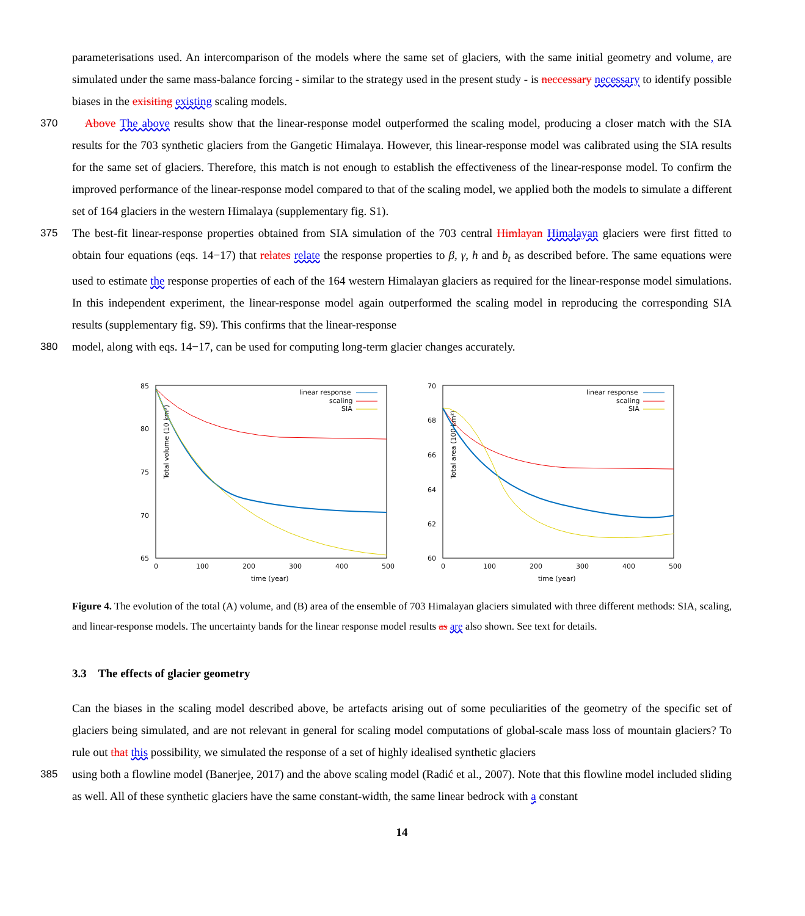parameterisations used. An intercomparison of the models where the same set of glaciers, with the same initial geometry and volume, are simulated under the same mass-balance forcing - similar to the strategy used in the present study - is neccessary necessary to identify possible biases in the exisiting existing scaling models.
370 Above The above results show that the linear-response model outperformed the scaling model, producing a closer match with the SIA results for the 703 synthetic glaciers from the Gangetic Himalaya. However, this linear-response model was calibrated using the SIA results for the same set of glaciers. Therefore, this match is not enough to establish the effectiveness of the linear-response model. To confirm the improved performance of the linear-response model compared to that of the scaling model, we applied both the models to simulate a different set of 164 glaciers in the western Himalaya (supplementary fig. S1).
375 The best-fit linear-response properties obtained from SIA simulation of the 703 central Himlayan Himalayan glaciers were first fitted to obtain four equations (eqs. 14−17) that relates relate the response properties to β, γ, h and b<sub>t</sub> as described before. The same equations were used to estimate the response properties of each of the 164 western Himalayan glaciers as required for the linear-response model simulations. In this independent experiment, the linear-response model again outperformed the scaling model in reproducing the corresponding SIA results (supplementary fig. S9). This confirms that the linear-response
380 model, along with eqs. 14−17, can be used for computing long-term glacier changes accurately.
Total volume (10 km³)
85
80
75
70
65
0
100
200
300
400
500
time (year)
linear response
scaling
SIA
Total area (100 km²)
70
68
66
64
62
60
0
100
200
300
400
500
time (year)
linear response
scaling
SIA
Figure 4. The evolution of the total (A) volume, and (B) area of the ensemble of 703 Himalayan glaciers simulated with three different methods: SIA, scaling, and linear-response models. The uncertainty bands for the linear response model results as are also shown. See text for details.
3.3 The effects of glacier geometry
Can the biases in the scaling model described above, be artefacts arising out of some peculiarities of the geometry of the specific set of glaciers being simulated, and are not relevant in general for scaling model computations of global-scale mass loss of mountain glaciers? To rule out that this possibility, we simulated the response of a set of highly idealised synthetic glaciers
385 using both a flowline model (Banerjee, 2017) and the above scaling model (Radić et al., 2007). Note that this flowline model included sliding as well. All of these synthetic glaciers have the same constant-width, the same linear bedrock with a constant
14